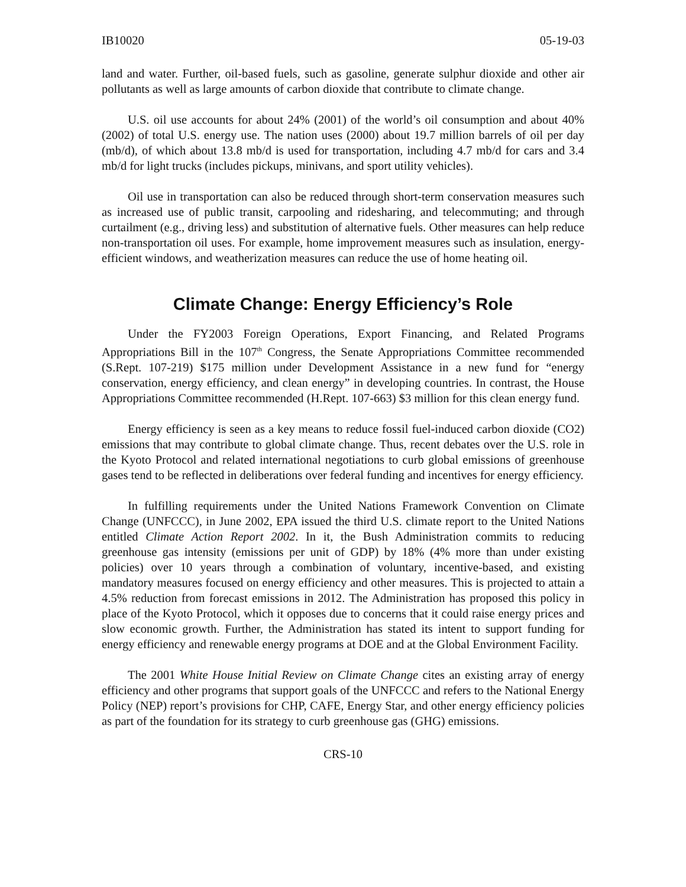IB10020 05-19-03
land and water. Further, oil-based fuels, such as gasoline, generate sulphur dioxide and other air pollutants as well as large amounts of carbon dioxide that contribute to climate change.
U.S. oil use accounts for about 24% (2001) of the world’s oil consumption and about 40% (2002) of total U.S. energy use. The nation uses (2000) about 19.7 million barrels of oil per day (mb/d), of which about 13.8 mb/d is used for transportation, including 4.7 mb/d for cars and 3.4 mb/d for light trucks (includes pickups, minivans, and sport utility vehicles).
Oil use in transportation can also be reduced through short-term conservation measures such as increased use of public transit, carpooling and ridesharing, and telecommuting; and through curtailment (e.g., driving less) and substitution of alternative fuels. Other measures can help reduce non-transportation oil uses. For example, home improvement measures such as insulation, energy-efficient windows, and weatherization measures can reduce the use of home heating oil.
Climate Change: Energy Efficiency’s Role
Under the FY2003 Foreign Operations, Export Financing, and Related Programs Appropriations Bill in the 107<sup>th</sup> Congress, the Senate Appropriations Committee recommended (S.Rept. 107-219) $175 million under Development Assistance in a new fund for “energy conservation, energy efficiency, and clean energy” in developing countries. In contrast, the House Appropriations Committee recommended (H.Rept. 107-663) $3 million for this clean energy fund.
Energy efficiency is seen as a key means to reduce fossil fuel-induced carbon dioxide (CO2) emissions that may contribute to global climate change. Thus, recent debates over the U.S. role in the Kyoto Protocol and related international negotiations to curb global emissions of greenhouse gases tend to be reflected in deliberations over federal funding and incentives for energy efficiency.
In fulfilling requirements under the United Nations Framework Convention on Climate Change (UNFCCC), in June 2002, EPA issued the third U.S. climate report to the United Nations entitled Climate Action Report 2002. In it, the Bush Administration commits to reducing greenhouse gas intensity (emissions per unit of GDP) by 18% (4% more than under existing policies) over 10 years through a combination of voluntary, incentive-based, and existing mandatory measures focused on energy efficiency and other measures. This is projected to attain a 4.5% reduction from forecast emissions in 2012. The Administration has proposed this policy in place of the Kyoto Protocol, which it opposes due to concerns that it could raise energy prices and slow economic growth. Further, the Administration has stated its intent to support funding for energy efficiency and renewable energy programs at DOE and at the Global Environment Facility.
The 2001 White House Initial Review on Climate Change cites an existing array of energy efficiency and other programs that support goals of the UNFCCC and refers to the National Energy Policy (NEP) report’s provisions for CHP, CAFE, Energy Star, and other energy efficiency policies as part of the foundation for its strategy to curb greenhouse gas (GHG) emissions.
CRS-10